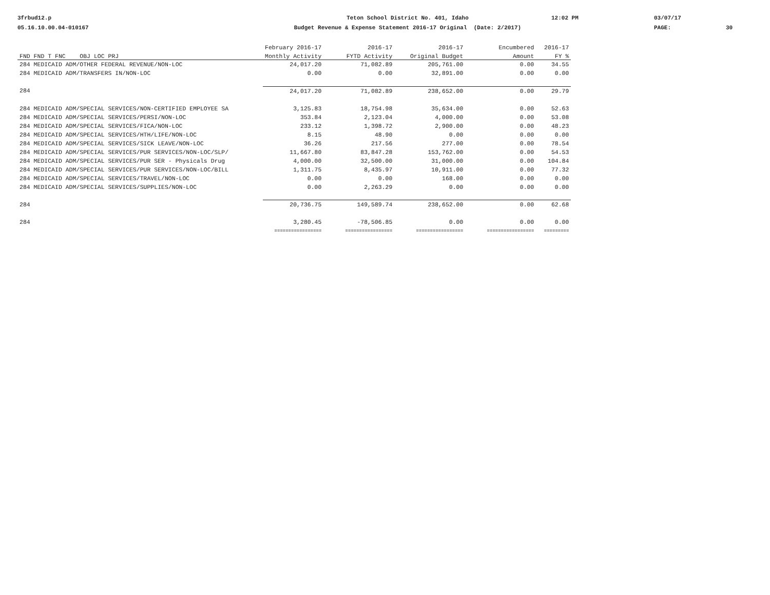3frbud12.p
05.16.10.00.04-010167
Teton School District No. 401, Idaho
Budget Revenue & Expense Statement 2016-17 Original (Date: 2/2017)
12:02 PM
03/07/17
PAGE:
30
| | February 2016-17 | 2016-17 | 2016-17 | Encumbered | 2016-17 |
| --- | --- | --- | --- | --- | --- |
| FND FND T FNC OBJ LOC PRJ | Monthly Activity | FYTD Activity | Original Budget | Amount | FY % |
| 284 MEDICAID ADM/OTHER FEDERAL REVENUE/NON-LOC | 24,017.20 | 71,082.89 | 205,761.00 | 0.00 | 34.55 |
| 284 MEDICAID ADM/TRANSFERS IN/NON-LOC | 0.00 | 0.00 | 32,891.00 | 0.00 | 0.00 |
| 284 | 24,017.20 | 71,082.89 | 238,652.00 | 0.00 | 29.79 |
| 284 MEDICAID ADM/SPECIAL SERVICES/NON-CERTIFIED EMPLOYEE SA | 3,125.83 | 18,754.98 | 35,634.00 | 0.00 | 52.63 |
| 284 MEDICAID ADM/SPECIAL SERVICES/PERSI/NON-LOC | 353.84 | 2,123.04 | 4,000.00 | 0.00 | 53.08 |
| 284 MEDICAID ADM/SPECIAL SERVICES/FICA/NON-LOC | 233.12 | 1,398.72 | 2,900.00 | 0.00 | 48.23 |
| 284 MEDICAID ADM/SPECIAL SERVICES/HTH/LIFE/NON-LOC | 8.15 | 48.90 | 0.00 | 0.00 | 0.00 |
| 284 MEDICAID ADM/SPECIAL SERVICES/SICK LEAVE/NON-LOC | 36.26 | 217.56 | 277.00 | 0.00 | 78.54 |
| 284 MEDICAID ADM/SPECIAL SERVICES/PUR SERVICES/NON-LOC/SLP/ | 11,667.80 | 83,847.28 | 153,762.00 | 0.00 | 54.53 |
| 284 MEDICAID ADM/SPECIAL SERVICES/PUR SER - Physicals Drug | 4,000.00 | 32,500.00 | 31,000.00 | 0.00 | 104.84 |
| 284 MEDICAID ADM/SPECIAL SERVICES/PUR SERVICES/NON-LOC/BILL | 1,311.75 | 8,435.97 | 10,911.00 | 0.00 | 77.32 |
| 284 MEDICAID ADM/SPECIAL SERVICES/TRAVEL/NON-LOC | 0.00 | 0.00 | 168.00 | 0.00 | 0.00 |
| 284 MEDICAID ADM/SPECIAL SERVICES/SUPPLIES/NON-LOC | 0.00 | 2,263.29 | 0.00 | 0.00 | 0.00 |
| 284 | 20,736.75 | 149,589.74 | 238,652.00 | 0.00 | 62.68 |
| 284 | 3,280.45 | -78,506.85 | 0.00 | 0.00 | 0.00 |
| | ================= | ================= | ================= | ================= | ========= |